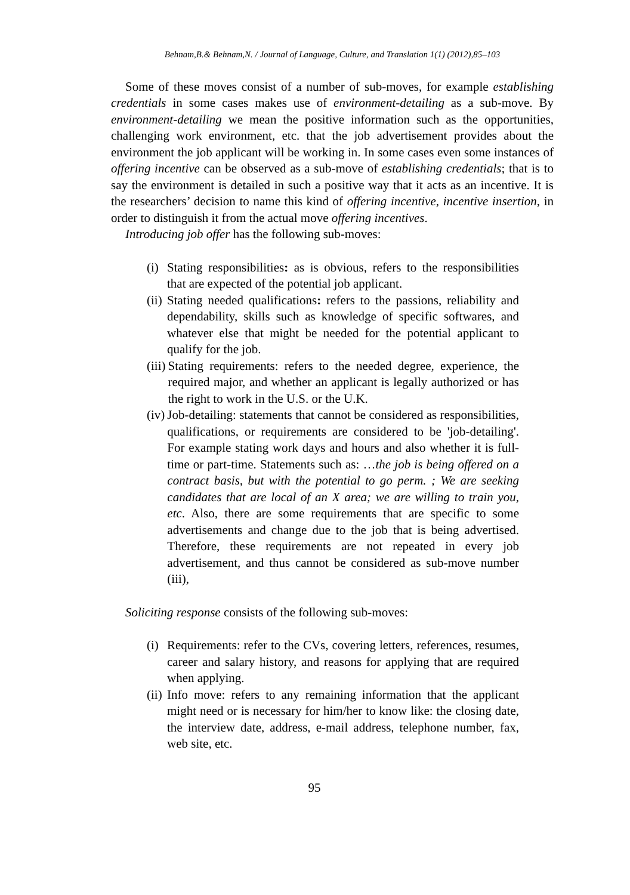Behnam,B.& Behnam,N. / Journal of Language, Culture, and Translation 1(1) (2012),85–103
Some of these moves consist of a number of sub-moves, for example establishing credentials in some cases makes use of environment-detailing as a sub-move. By environment-detailing we mean the positive information such as the opportunities, challenging work environment, etc. that the job advertisement provides about the environment the job applicant will be working in. In some cases even some instances of offering incentive can be observed as a sub-move of establishing credentials; that is to say the environment is detailed in such a positive way that it acts as an incentive. It is the researchers’ decision to name this kind of offering incentive, incentive insertion, in order to distinguish it from the actual move offering incentives.
Introducing job offer has the following sub-moves:
(i) Stating responsibilities: as is obvious, refers to the responsibilities that are expected of the potential job applicant.
(ii) Stating needed qualifications: refers to the passions, reliability and dependability, skills such as knowledge of specific softwares, and whatever else that might be needed for the potential applicant to qualify for the job.
(iii) Stating requirements: refers to the needed degree, experience, the required major, and whether an applicant is legally authorized or has the right to work in the U.S. or the U.K.
(iv) Job-detailing: statements that cannot be considered as responsibilities, qualifications, or requirements are considered to be 'job-detailing'. For example stating work days and hours and also whether it is full-time or part-time. Statements such as: …the job is being offered on a contract basis, but with the potential to go perm. ; We are seeking candidates that are local of an X area; we are willing to train you, etc. Also, there are some requirements that are specific to some advertisements and change due to the job that is being advertised. Therefore, these requirements are not repeated in every job advertisement, and thus cannot be considered as sub-move number (iii),
Soliciting response consists of the following sub-moves:
(i) Requirements: refer to the CVs, covering letters, references, resumes, career and salary history, and reasons for applying that are required when applying.
(ii) Info move: refers to any remaining information that the applicant might need or is necessary for him/her to know like: the closing date, the interview date, address, e-mail address, telephone number, fax, web site, etc.
95